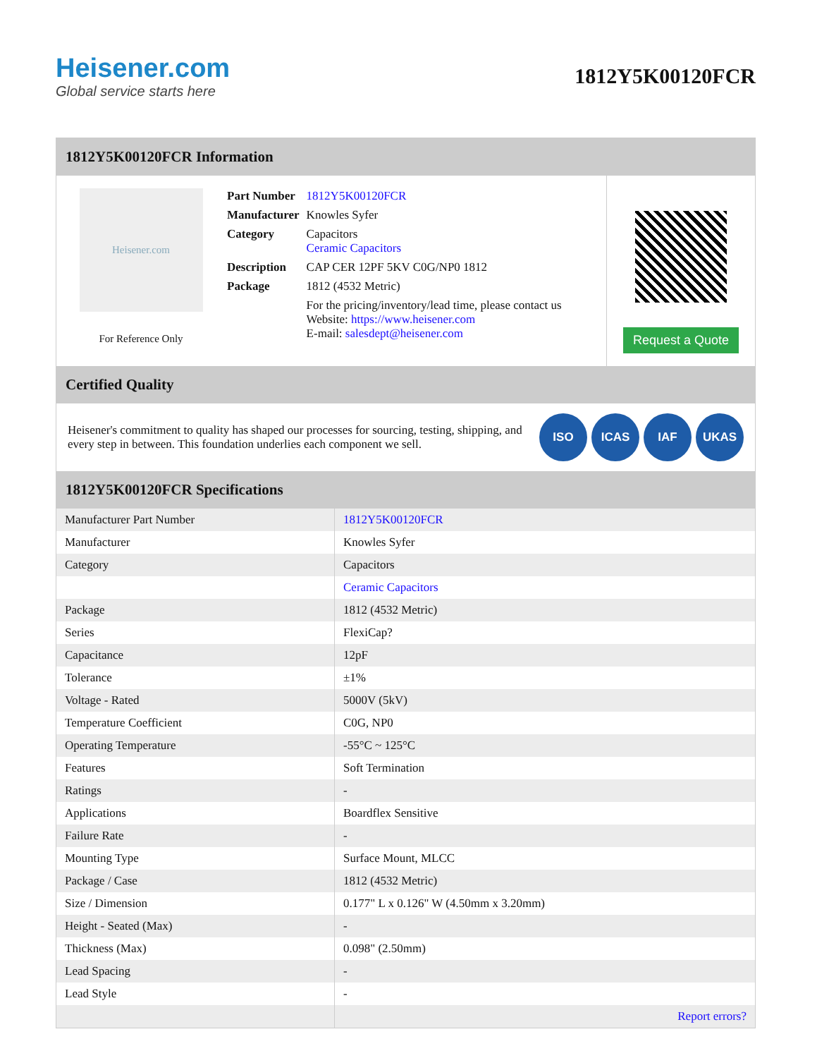Heisener.com
Global service starts here
1812Y5K00120FCR
1812Y5K00120FCR Information
Heisener.com
For Reference Only
| Part Number | 1812Y5K00120FCR |
| Manufacturer | Knowles Syfer |
| Category | Capacitors Ceramic Capacitors |
| Description | CAP CER 12PF 5KV C0G/NP0 1812 |
| Package | 1812 (4532 Metric) |
| | For the pricing/inventory/lead time, please contact us Website: https://www.heisener.com E-mail: salesdept@heisener.com |
Request a Quote
Certified Quality
Heisener's commitment to quality has shaped our processes for sourcing, testing, shipping, and every step in between. This foundation underlies each component we sell.
ISO ICAS IAF UKAS
1812Y5K00120FCR Specifications
| Manufacturer Part Number | 1812Y5K00120FCR |
| Manufacturer | Knowles Syfer |
| Category | Capacitors |
| | Ceramic Capacitors |
| Package | 1812 (4532 Metric) |
| Series | FlexiCap? |
| Capacitance | 12pF |
| Tolerance | ±1% |
| Voltage - Rated | 5000V (5kV) |
| Temperature Coefficient | C0G, NP0 |
| Operating Temperature | -55°C ~ 125°C |
| Features | Soft Termination |
| Ratings | - |
| Applications | Boardflex Sensitive |
| Failure Rate | - |
| Mounting Type | Surface Mount, MLCC |
| Package / Case | 1812 (4532 Metric) |
| Size / Dimension | 0.177" L x 0.126" W (4.50mm x 3.20mm) |
| Height - Seated (Max) | - |
| Thickness (Max) | 0.098" (2.50mm) |
| Lead Spacing | - |
| Lead Style | - |
| | Report errors? |